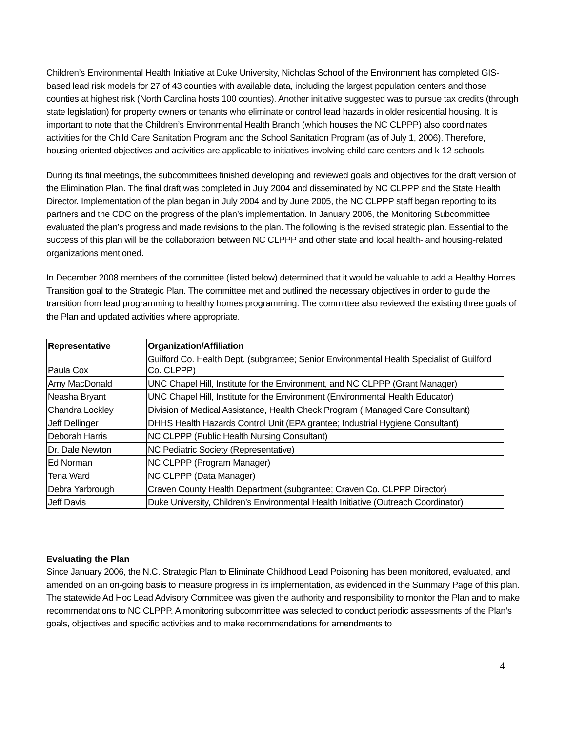Children’s Environmental Health Initiative at Duke University, Nicholas School of the Environment has completed GIS-based lead risk models for 27 of 43 counties with available data, including the largest population centers and those counties at highest risk (North Carolina hosts 100 counties). Another initiative suggested was to pursue tax credits (through state legislation) for property owners or tenants who eliminate or control lead hazards in older residential housing. It is important to note that the Children’s Environmental Health Branch (which houses the NC CLPPP) also coordinates activities for the Child Care Sanitation Program and the School Sanitation Program (as of July 1, 2006). Therefore, housing-oriented objectives and activities are applicable to initiatives involving child care centers and k-12 schools.
During its final meetings, the subcommittees finished developing and reviewed goals and objectives for the draft version of the Elimination Plan. The final draft was completed in July 2004 and disseminated by NC CLPPP and the State Health Director. Implementation of the plan began in July 2004 and by June 2005, the NC CLPPP staff began reporting to its partners and the CDC on the progress of the plan’s implementation. In January 2006, the Monitoring Subcommittee evaluated the plan’s progress and made revisions to the plan. The following is the revised strategic plan. Essential to the success of this plan will be the collaboration between NC CLPPP and other state and local health- and housing-related organizations mentioned.
In December 2008 members of the committee (listed below) determined that it would be valuable to add a Healthy Homes Transition goal to the Strategic Plan. The committee met and outlined the necessary objectives in order to guide the transition from lead programming to healthy homes programming. The committee also reviewed the existing three goals of the Plan and updated activities where appropriate.
| Representative | Organization/Affiliation |
| --- | --- |
| Paula Cox | Guilford Co. Health Dept. (subgrantee; Senior Environmental Health Specialist of Guilford Co. CLPPP) |
| Amy MacDonald | UNC Chapel Hill, Institute for the Environment, and NC CLPPP (Grant Manager) |
| Neasha Bryant | UNC Chapel Hill, Institute for the Environment (Environmental Health Educator) |
| Chandra Lockley | Division of Medical Assistance, Health Check Program ( Managed Care Consultant) |
| Jeff Dellinger | DHHS Health Hazards Control Unit (EPA grantee; Industrial Hygiene Consultant) |
| Deborah Harris | NC CLPPP (Public Health Nursing Consultant) |
| Dr. Dale Newton | NC Pediatric Society (Representative) |
| Ed Norman | NC CLPPP (Program Manager) |
| Tena Ward | NC CLPPP (Data Manager) |
| Debra Yarbrough | Craven County Health Department (subgrantee; Craven Co. CLPPP Director) |
| Jeff Davis | Duke University, Children’s Environmental Health Initiative (Outreach Coordinator) |
Evaluating the Plan
Since January 2006, the N.C. Strategic Plan to Eliminate Childhood Lead Poisoning has been monitored, evaluated, and amended on an on-going basis to measure progress in its implementation, as evidenced in the Summary Page of this plan. The statewide Ad Hoc Lead Advisory Committee was given the authority and responsibility to monitor the Plan and to make recommendations to NC CLPPP. A monitoring subcommittee was selected to conduct periodic assessments of the Plan’s goals, objectives and specific activities and to make recommendations for amendments to
4